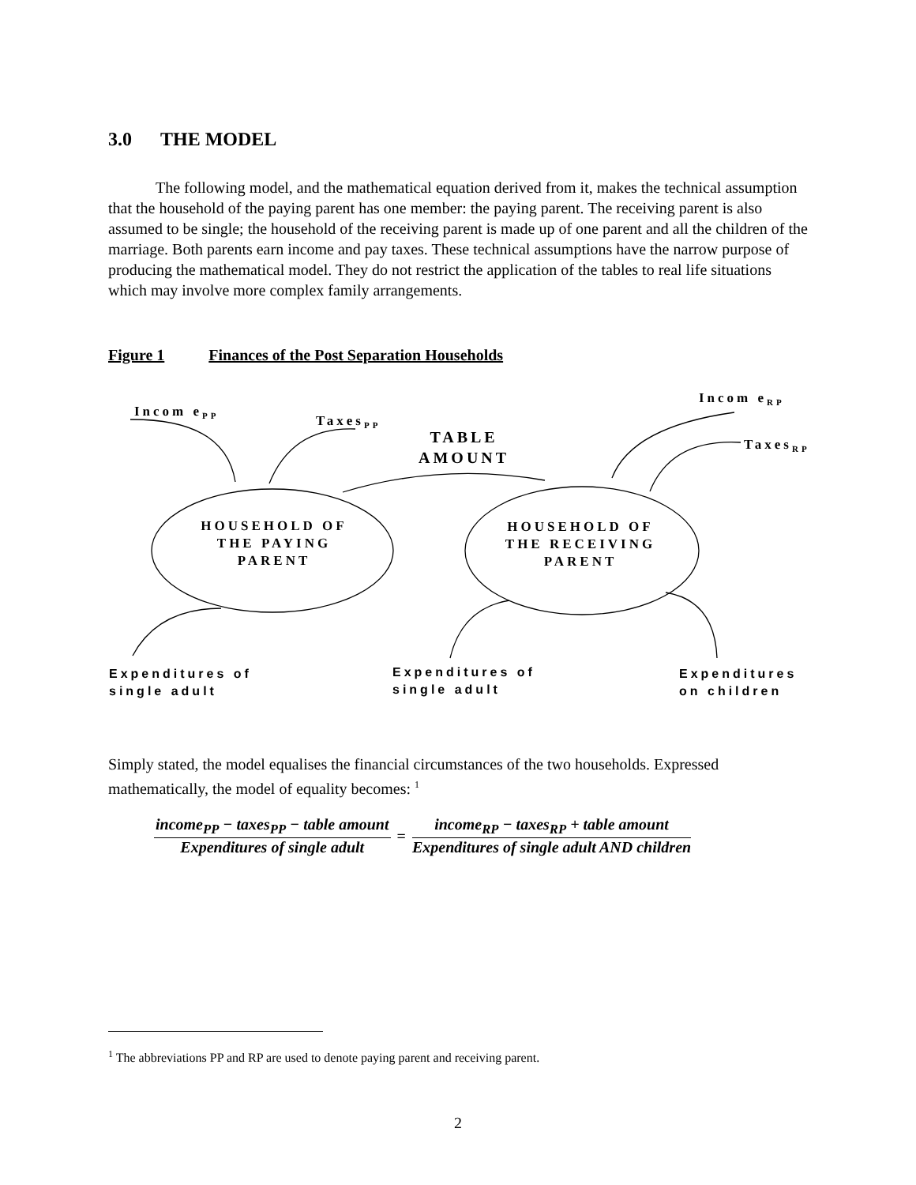3.0 THE MODEL
The following model, and the mathematical equation derived from it, makes the technical assumption that the household of the paying parent has one member: the paying parent. The receiving parent is also assumed to be single; the household of the receiving parent is made up of one parent and all the children of the marriage. Both parents earn income and pay taxes. These technical assumptions have the narrow purpose of producing the mathematical model. They do not restrict the application of the tables to real life situations which may involve more complex family arrangements.
Figure 1 Finances of the Post Separation Households
Incom e<sub>PP</sub>
Taxes<sub>PP</sub>
TABLE
AMOUNT
Incom e<sub>RP</sub>
Taxes<sub>RP</sub>
HOUSEHOLD OF THE PAYING PARENT
HOUSEHOLD OF THE RECEIVING PARENT
Expenditures of
single adult
Expenditures of
single adult
Expenditures
on children
Simply stated, the model equalises the financial circumstances of the two households. Expressed mathematically, the model of equality becomes: <sup>1</sup>
income<sub>PP</sub> − taxes<sub>PP</sub> − table amount
Expenditures of single adult
=
income<sub>RP</sub> − taxes<sub>RP</sub> + table amount
Expenditures of single adult AND children
<sup>1</sup> The abbreviations PP and RP are used to denote paying parent and receiving parent.
2